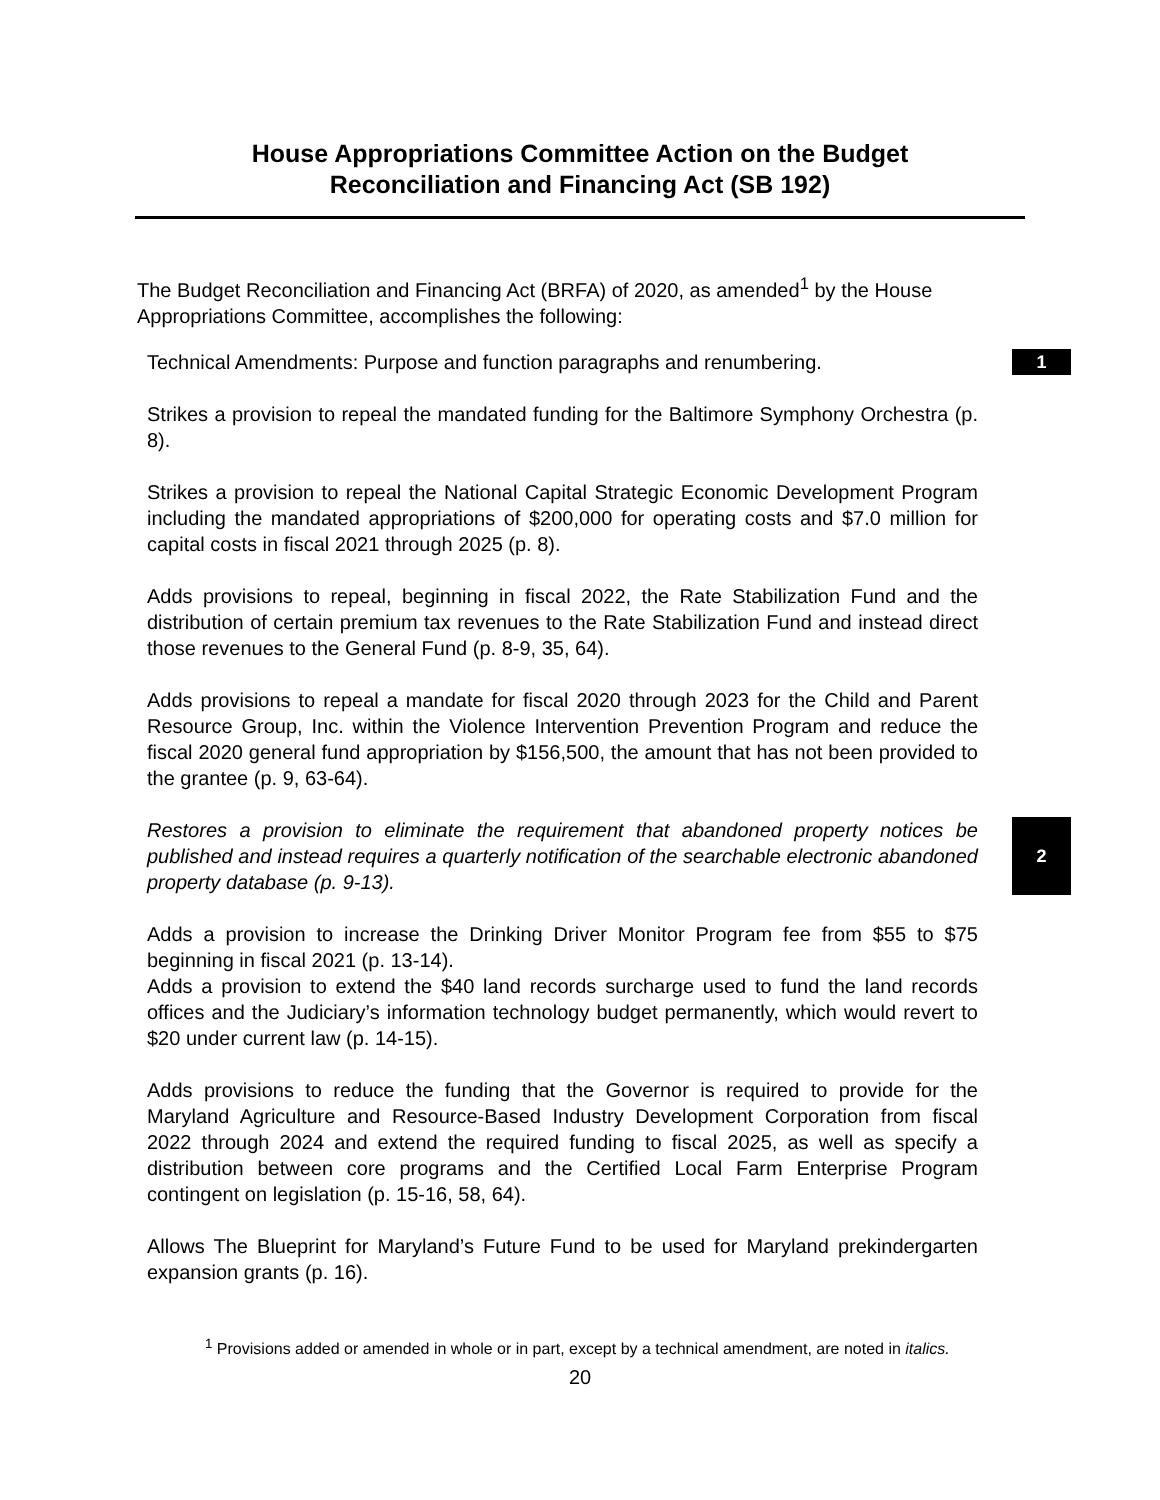House Appropriations Committee Action on the Budget
Reconciliation and Financing Act (SB 192)
The Budget Reconciliation and Financing Act (BRFA) of 2020, as amended<sup>1</sup> by the House Appropriations Committee, accomplishes the following:
Technical Amendments: Purpose and function paragraphs and renumbering.
1
Strikes a provision to repeal the mandated funding for the Baltimore Symphony Orchestra (p. 8).
Strikes a provision to repeal the National Capital Strategic Economic Development Program including the mandated appropriations of $200,000 for operating costs and $7.0 million for capital costs in fiscal 2021 through 2025 (p. 8).
Adds provisions to repeal, beginning in fiscal 2022, the Rate Stabilization Fund and the distribution of certain premium tax revenues to the Rate Stabilization Fund and instead direct those revenues to the General Fund (p. 8-9, 35, 64).
Adds provisions to repeal a mandate for fiscal 2020 through 2023 for the Child and Parent Resource Group, Inc. within the Violence Intervention Prevention Program and reduce the fiscal 2020 general fund appropriation by $156,500, the amount that has not been provided to the grantee (p. 9, 63-64).
Restores a provision to eliminate the requirement that abandoned property notices be published and instead requires a quarterly notification of the searchable electronic abandoned property database (p. 9-13).
2
Adds a provision to increase the Drinking Driver Monitor Program fee from $55 to $75 beginning in fiscal 2021 (p. 13-14).
Adds a provision to extend the $40 land records surcharge used to fund the land records offices and the Judiciary’s information technology budget permanently, which would revert to $20 under current law (p. 14-15).
Adds provisions to reduce the funding that the Governor is required to provide for the Maryland Agriculture and Resource-Based Industry Development Corporation from fiscal 2022 through 2024 and extend the required funding to fiscal 2025, as well as specify a distribution between core programs and the Certified Local Farm Enterprise Program contingent on legislation (p. 15-16, 58, 64).
Allows The Blueprint for Maryland’s Future Fund to be used for Maryland prekindergarten expansion grants (p. 16).
<sup>1</sup> Provisions added or amended in whole or in part, except by a technical amendment, are noted in italics.
20